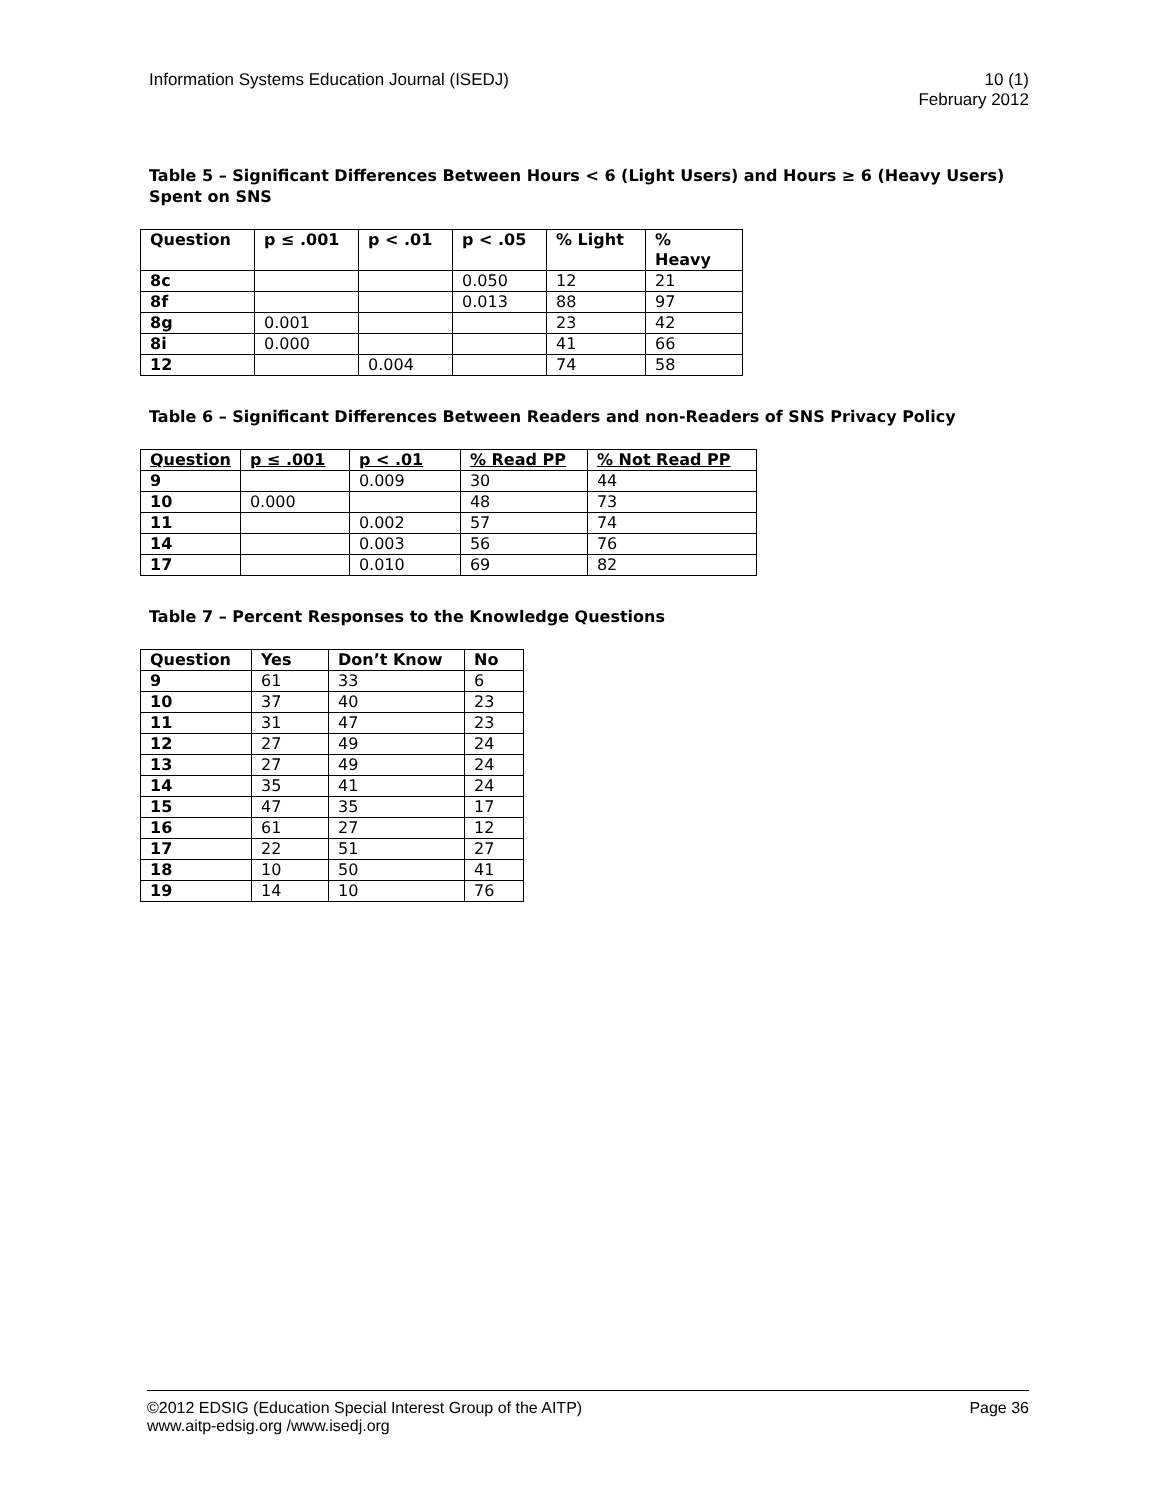Information Systems Education Journal (ISEDJ)
10 (1)
February 2012
Table 5 – Significant Differences Between Hours < 6 (Light Users) and Hours ≥ 6 (Heavy Users) Spent on SNS
| Question | p ≤ .001 | p < .01 | p < .05 | % Light | % Heavy |
| --- | --- | --- | --- | --- | --- |
| 8c | | | 0.050 | 12 | 21 |
| 8f | | | 0.013 | 88 | 97 |
| 8g | 0.001 | | | 23 | 42 |
| 8i | 0.000 | | | 41 | 66 |
| 12 | | 0.004 | | 74 | 58 |
Table 6 – Significant Differences Between Readers and non-Readers of SNS Privacy Policy
| Question | p ≤ .001 | p < .01 | % Read PP | % Not Read PP |
| --- | --- | --- | --- | --- |
| 9 | | 0.009 | 30 | 44 |
| 10 | 0.000 | | 48 | 73 |
| 11 | | 0.002 | 57 | 74 |
| 14 | | 0.003 | 56 | 76 |
| 17 | | 0.010 | 69 | 82 |
Table 7 – Percent Responses to the Knowledge Questions
| Question | Yes | Don’t Know | No |
| --- | --- | --- | --- |
| 9 | 61 | 33 | 6 |
| 10 | 37 | 40 | 23 |
| 11 | 31 | 47 | 23 |
| 12 | 27 | 49 | 24 |
| 13 | 27 | 49 | 24 |
| 14 | 35 | 41 | 24 |
| 15 | 47 | 35 | 17 |
| 16 | 61 | 27 | 12 |
| 17 | 22 | 51 | 27 |
| 18 | 10 | 50 | 41 |
| 19 | 14 | 10 | 76 |
©2012 EDSIG (Education Special Interest Group of the AITP)
Page 36
www.aitp-edsig.org /www.isedj.org